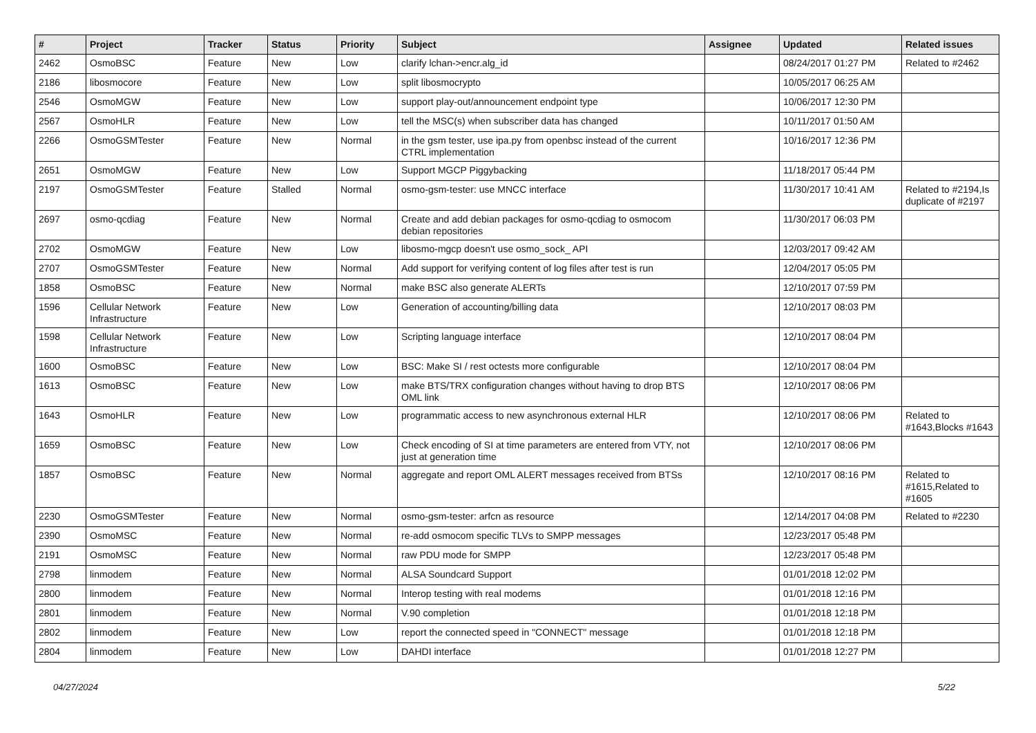| # | Project | Tracker | Status | Priority | Subject | Assignee | Updated | Related issues |
| --- | --- | --- | --- | --- | --- | --- | --- | --- |
| 2462 | OsmoBSC | Feature | New | Low | clarify lchan->encr.alg_id | | 08/24/2017 01:27 PM | Related to #2462 |
| 2186 | libosmocore | Feature | New | Low | split libosmocrypto | | 10/05/2017 06:25 AM | |
| 2546 | OsmoMGW | Feature | New | Low | support play-out/announcement endpoint type | | 10/06/2017 12:30 PM | |
| 2567 | OsmoHLR | Feature | New | Low | tell the MSC(s) when subscriber data has changed | | 10/11/2017 01:50 AM | |
| 2266 | OsmoGSMTester | Feature | New | Normal | in the gsm tester, use ipa.py from openbsc instead of the current CTRL implementation | | 10/16/2017 12:36 PM | |
| 2651 | OsmoMGW | Feature | New | Low | Support MGCP Piggybacking | | 11/18/2017 05:44 PM | |
| 2197 | OsmoGSMTester | Feature | Stalled | Normal | osmo-gsm-tester: use MNCC interface | | 11/30/2017 10:41 AM | Related to #2194,Is duplicate of #2197 |
| 2697 | osmo-qcdiag | Feature | New | Normal | Create and add debian packages for osmo-qcdiag to osmocom debian repositories | | 11/30/2017 06:03 PM | |
| 2702 | OsmoMGW | Feature | New | Low | libosmo-mgcp doesn't use osmo_sock_ API | | 12/03/2017 09:42 AM | |
| 2707 | OsmoGSMTester | Feature | New | Normal | Add support for verifying content of log files after test is run | | 12/04/2017 05:05 PM | |
| 1858 | OsmoBSC | Feature | New | Normal | make BSC also generate ALERTs | | 12/10/2017 07:59 PM | |
| 1596 | Cellular Network Infrastructure | Feature | New | Low | Generation of accounting/billing data | | 12/10/2017 08:03 PM | |
| 1598 | Cellular Network Infrastructure | Feature | New | Low | Scripting language interface | | 12/10/2017 08:04 PM | |
| 1600 | OsmoBSC | Feature | New | Low | BSC: Make SI / rest octests more configurable | | 12/10/2017 08:04 PM | |
| 1613 | OsmoBSC | Feature | New | Low | make BTS/TRX configuration changes without having to drop BTS OML link | | 12/10/2017 08:06 PM | |
| 1643 | OsmoHLR | Feature | New | Low | programmatic access to new asynchronous external HLR | | 12/10/2017 08:06 PM | Related to #1643,Blocks #1643 |
| 1659 | OsmoBSC | Feature | New | Low | Check encoding of SI at time parameters are entered from VTY, not just at generation time | | 12/10/2017 08:06 PM | |
| 1857 | OsmoBSC | Feature | New | Normal | aggregate and report OML ALERT messages received from BTSs | | 12/10/2017 08:16 PM | Related to #1615,Related to #1605 |
| 2230 | OsmoGSMTester | Feature | New | Normal | osmo-gsm-tester: arfcn as resource | | 12/14/2017 04:08 PM | Related to #2230 |
| 2390 | OsmoMSC | Feature | New | Normal | re-add osmocom specific TLVs to SMPP messages | | 12/23/2017 05:48 PM | |
| 2191 | OsmoMSC | Feature | New | Normal | raw PDU mode for SMPP | | 12/23/2017 05:48 PM | |
| 2798 | linmodem | Feature | New | Normal | ALSA Soundcard Support | | 01/01/2018 12:02 PM | |
| 2800 | linmodem | Feature | New | Normal | Interop testing with real modems | | 01/01/2018 12:16 PM | |
| 2801 | linmodem | Feature | New | Normal | V.90 completion | | 01/01/2018 12:18 PM | |
| 2802 | linmodem | Feature | New | Low | report the connected speed in "CONNECT" message | | 01/01/2018 12:18 PM | |
| 2804 | linmodem | Feature | New | Low | DAHDI interface | | 01/01/2018 12:27 PM | |
04/27/2024 5/22